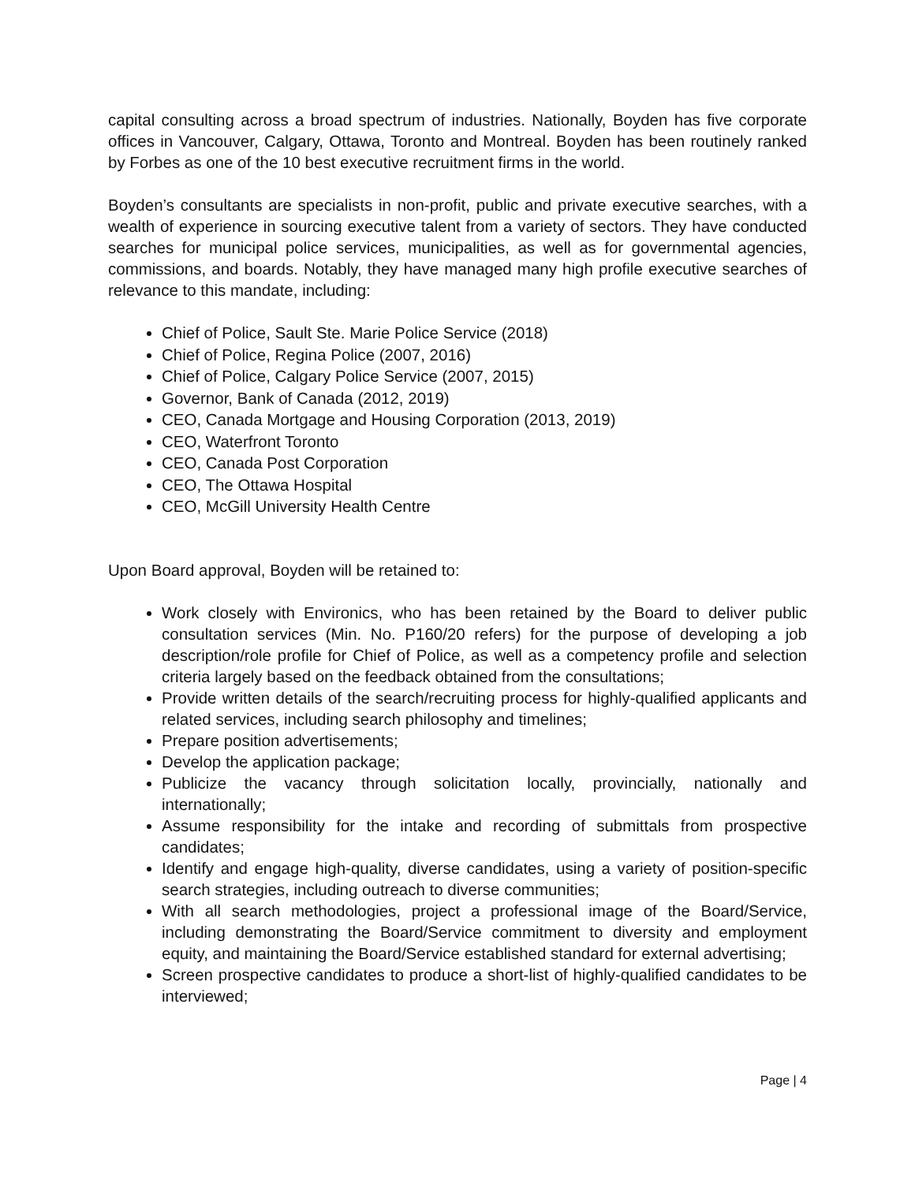capital consulting across a broad spectrum of industries. Nationally, Boyden has five corporate offices in Vancouver, Calgary, Ottawa, Toronto and Montreal. Boyden has been routinely ranked by Forbes as one of the 10 best executive recruitment firms in the world.
Boyden’s consultants are specialists in non-profit, public and private executive searches, with a wealth of experience in sourcing executive talent from a variety of sectors. They have conducted searches for municipal police services, municipalities, as well as for governmental agencies, commissions, and boards. Notably, they have managed many high profile executive searches of relevance to this mandate, including:
Chief of Police, Sault Ste. Marie Police Service (2018)
Chief of Police, Regina Police (2007, 2016)
Chief of Police, Calgary Police Service (2007, 2015)
Governor, Bank of Canada (2012, 2019)
CEO, Canada Mortgage and Housing Corporation (2013, 2019)
CEO, Waterfront Toronto
CEO, Canada Post Corporation
CEO, The Ottawa Hospital
CEO, McGill University Health Centre
Upon Board approval, Boyden will be retained to:
Work closely with Environics, who has been retained by the Board to deliver public consultation services (Min. No. P160/20 refers) for the purpose of developing a job description/role profile for Chief of Police, as well as a competency profile and selection criteria largely based on the feedback obtained from the consultations;
Provide written details of the search/recruiting process for highly-qualified applicants and related services, including search philosophy and timelines;
Prepare position advertisements;
Develop the application package;
Publicize the vacancy through solicitation locally, provincially, nationally and internationally;
Assume responsibility for the intake and recording of submittals from prospective candidates;
Identify and engage high-quality, diverse candidates, using a variety of position-specific search strategies, including outreach to diverse communities;
With all search methodologies, project a professional image of the Board/Service, including demonstrating the Board/Service commitment to diversity and employment equity, and maintaining the Board/Service established standard for external advertising;
Screen prospective candidates to produce a short-list of highly-qualified candidates to be interviewed;
Page | 4